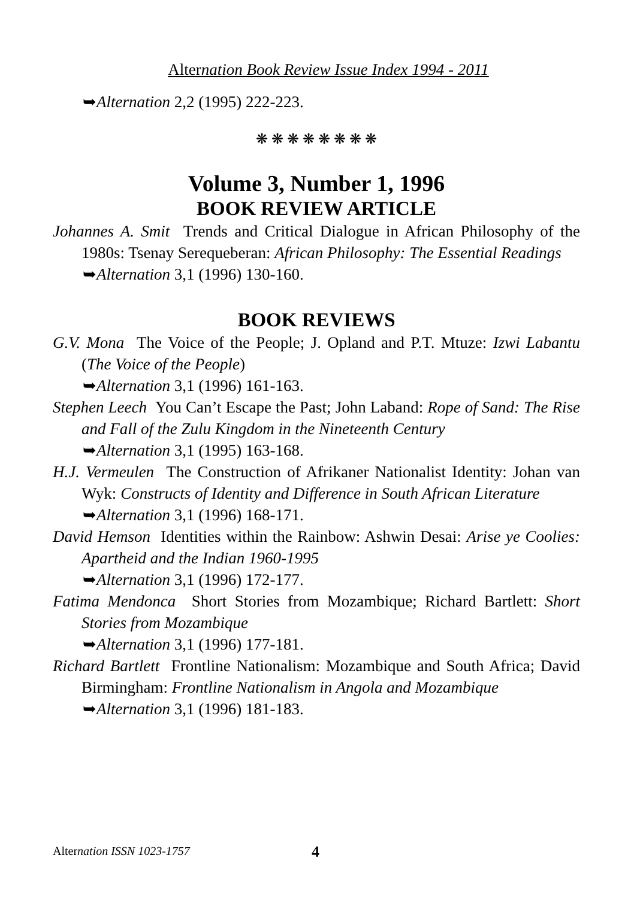Alternation Book Review Issue Index 1994 - 2011
➥Alternation 2,2 (1995) 222-223.
❋ ❋ ❋ ❋ ❋ ❋ ❋ ❋
Volume 3, Number 1, 1996
BOOK REVIEW ARTICLE
Johannes A. Smit Trends and Critical Dialogue in African Philosophy of the 1980s: Tsenay Serequeberan: African Philosophy: The Essential Readings
➥Alternation 3,1 (1996) 130-160.
BOOK REVIEWS
G.V. Mona The Voice of the People; J. Opland and P.T. Mtuze: Izwi Labantu (The Voice of the People)
➥Alternation 3,1 (1996) 161-163.
Stephen Leech You Can’t Escape the Past; John Laband: Rope of Sand: The Rise and Fall of the Zulu Kingdom in the Nineteenth Century
➥Alternation 3,1 (1995) 163-168.
H.J. Vermeulen The Construction of Afrikaner Nationalist Identity: Johan van Wyk: Constructs of Identity and Difference in South African Literature
➥Alternation 3,1 (1996) 168-171.
David Hemson Identities within the Rainbow: Ashwin Desai: Arise ye Coolies: Apartheid and the Indian 1960-1995
➥Alternation 3,1 (1996) 172-177.
Fatima Mendonca Short Stories from Mozambique; Richard Bartlett: Short Stories from Mozambique
➥Alternation 3,1 (1996) 177-181.
Richard Bartlett Frontline Nationalism: Mozambique and South Africa; David Birmingham: Frontline Nationalism in Angola and Mozambique
➥Alternation 3,1 (1996) 181-183.
Alternation ISSN 1023-1757 4